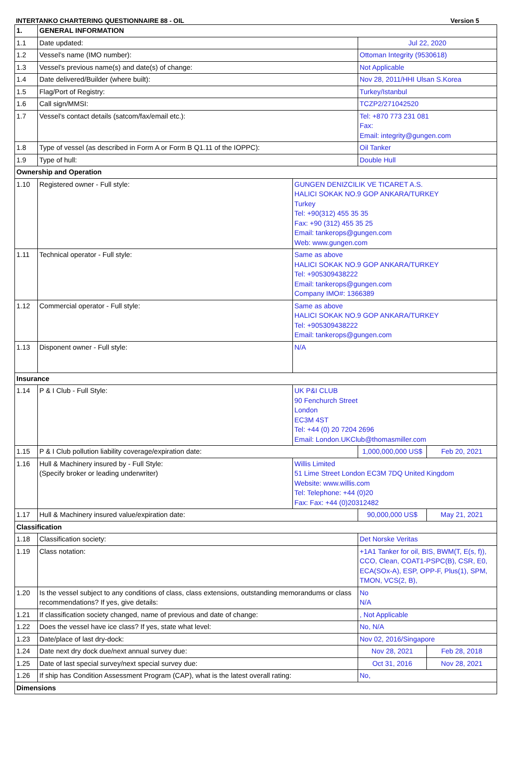INTERTANKO CHARTERING QUESTIONNAIRE 88 - OIL Version 5
| 1. | GENERAL INFORMATION | | | |
| 1.1 | Date updated: | | Jul 22, 2020 | |
| 1.2 | Vessel’s name (IMO number): | | Ottoman Integrity (9530618) | |
| 1.3 | Vessel’s previous name(s) and date(s) of change: | | Not Applicable | |
| 1.4 | Date delivered/Builder (where built): | | Nov 28, 2011/HHI Ulsan S.Korea | |
| 1.5 | Flag/Port of Registry: | | Turkey/Istanbul | |
| 1.6 | Call sign/MMSI: | | TCZP2/271042520 | |
| 1.7 | Vessel’s contact details (satcom/fax/email etc.): | | Tel: +870 773 231 081 Fax: Email: integrity@gungen.com | |
| 1.8 | Type of vessel (as described in Form A or Form B Q1.11 of the IOPPC): | | Oil Tanker | |
| 1.9 | Type of hull: | | Double Hull | |
| Ownership and Operation | | | | |
| 1.10 | Registered owner - Full style: | GUNGEN DENIZCILIK VE TICARET A.S. HALICI SOKAK NO.9 GOP ANKARA/TURKEY Turkey Tel: +90(312) 455 35 35 Fax: +90 (312) 455 35 25 Email: tankerops@gungen.com Web: www.gungen.com | | |
| 1.11 | Technical operator - Full style: | Same as above HALICI SOKAK NO.9 GOP ANKARA/TURKEY Tel: +905309438222 Email: tankerops@gungen.com Company IMO#: 1366389 | | |
| 1.12 | Commercial operator - Full style: | Same as above HALICI SOKAK NO.9 GOP ANKARA/TURKEY Tel: +905309438222 Email: tankerops@gungen.com | | |
| 1.13 | Disponent owner - Full style: | N/A | | |
| Insurance | | | | |
| 1.14 | P & I Club - Full Style: | UK P&I CLUB 90 Fenchurch Street London EC3M 4ST Tel: +44 (0) 20 7204 2696 Email: London.UKClub@thomasmiller.com | | |
| 1.15 | P & I Club pollution liability coverage/expiration date: | | 1,000,000,000 US$ | Feb 20, 2021 |
| 1.16 | Hull & Machinery insured by - Full Style: (Specify broker or leading underwriter) | Willis Limited 51 Lime Street London EC3M 7DQ United Kingdom Website: www.willis.com Tel: Telephone: +44 (0)20 Fax: Fax: +44 (0)20312482 | | |
| 1.17 | Hull & Machinery insured value/expiration date: | | 90,000,000 US$ | May 21, 2021 |
| Classification | | | | |
| 1.18 | Classification society: | | Det Norske Veritas | |
| 1.19 | Class notation: | | +1A1 Tanker for oil, BIS, BWM(T, E(s, f)), CCO, Clean, COAT1-PSPC(B), CSR, E0, ECA(SOx-A), ESP, OPP-F, Plus(1), SPM, TMON, VCS(2, B), | |
| 1.20 | Is the vessel subject to any conditions of class, class extensions, outstanding memorandums or class recommendations? If yes, give details: | | No N/A | |
| 1.21 | If classification society changed, name of previous and date of change: | | , Not Applicable | |
| 1.22 | Does the vessel have ice class? If yes, state what level: | | No, N/A | |
| 1.23 | Date/place of last dry-dock: | | Nov 02, 2016/Singapore | |
| 1.24 | Date next dry dock due/next annual survey due: | | Nov 28, 2021 | Feb 28, 2018 |
| 1.25 | Date of last special survey/next special survey due: | | Oct 31, 2016 | Nov 28, 2021 |
| 1.26 | If ship has Condition Assessment Program (CAP), what is the latest overall rating: | | No, | |
| Dimensions | | | | |